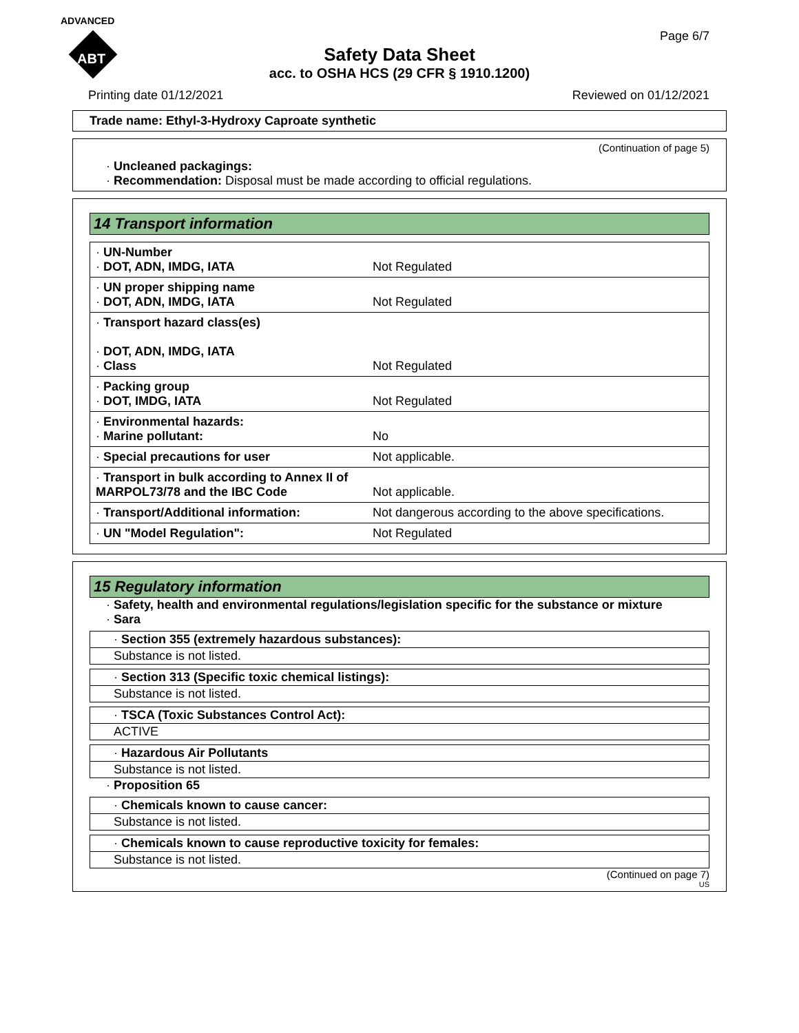ADVANCED
ABT
Page 6/7
Safety Data Sheet
acc. to OSHA HCS (29 CFR § 1910.1200)
Printing date 01/12/2021 Reviewed on 01/12/2021
Trade name: Ethyl-3-Hydroxy Caproate synthetic
(Continuation of page 5)
· Uncleaned packagings:
· Recommendation: Disposal must be made according to official regulations.
14 Transport information
| · UN-Number · DOT, ADN, IMDG, IATA | Not Regulated |
| · UN proper shipping name · DOT, ADN, IMDG, IATA | Not Regulated |
| · Transport hazard class(es) · DOT, ADN, IMDG, IATA · Class | Not Regulated |
| · Packing group · DOT, IMDG, IATA | Not Regulated |
| · Environmental hazards: · Marine pollutant: | No |
| · Special precautions for user | Not applicable. |
| · Transport in bulk according to Annex II of MARPOL73/78 and the IBC Code | Not applicable. |
| · Transport/Additional information: | Not dangerous according to the above specifications. |
| · UN "Model Regulation": | Not Regulated |
15 Regulatory information
· Safety, health and environmental regulations/legislation specific for the substance or mixture
· Sara
· Section 355 (extremely hazardous substances):
Substance is not listed.
· Section 313 (Specific toxic chemical listings):
Substance is not listed.
· TSCA (Toxic Substances Control Act):
ACTIVE
· Hazardous Air Pollutants
Substance is not listed.
· Proposition 65
· Chemicals known to cause cancer:
Substance is not listed.
· Chemicals known to cause reproductive toxicity for females:
Substance is not listed.
(Continued on page 7)
US